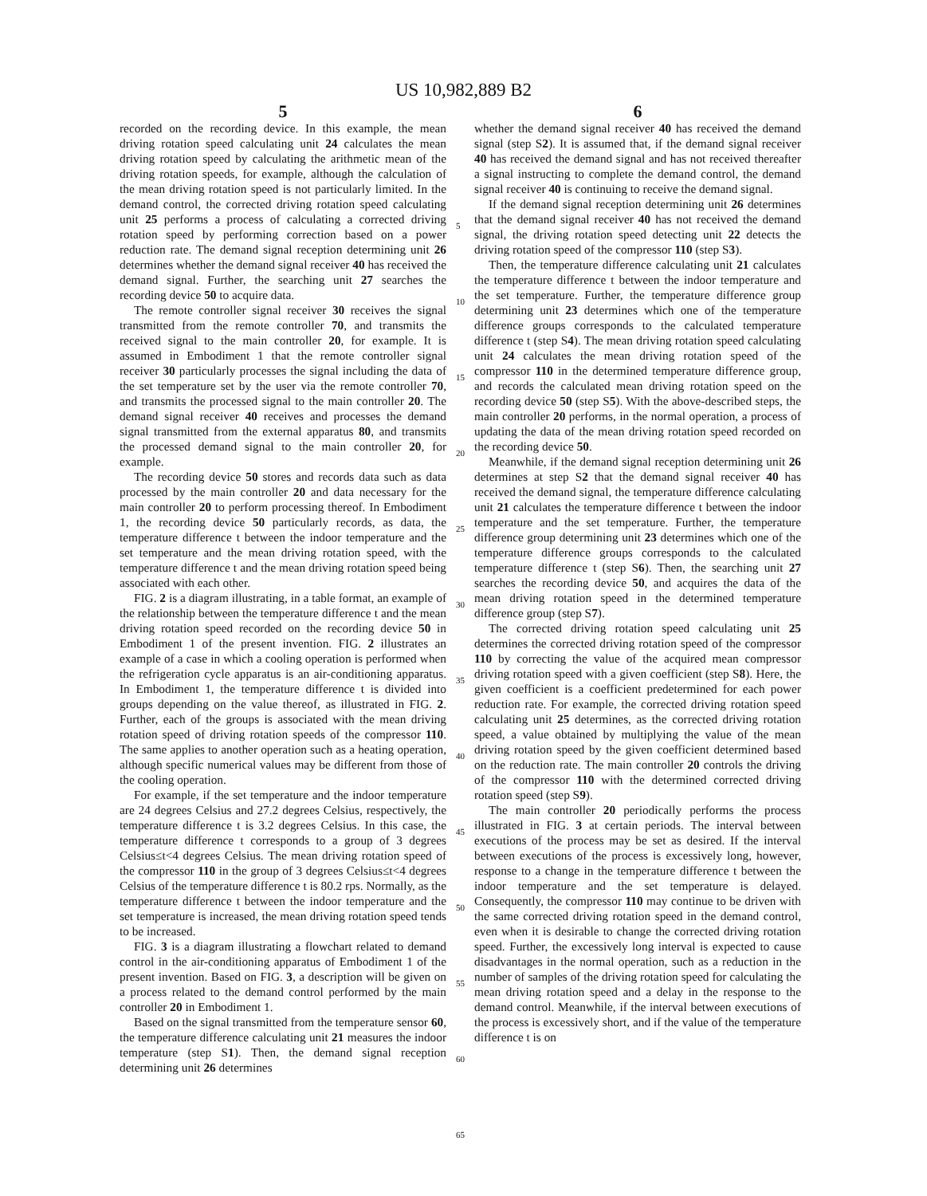US 10,982,889 B2
5
recorded on the recording device. In this example, the mean driving rotation speed calculating unit 24 calculates the mean driving rotation speed by calculating the arithmetic mean of the driving rotation speeds, for example, although the calculation of the mean driving rotation speed is not particularly limited. In the demand control, the corrected driving rotation speed calculating unit 25 performs a process of calculating a corrected driving rotation speed by performing correction based on a power reduction rate. The demand signal reception determining unit 26 determines whether the demand signal receiver 40 has received the demand signal. Further, the searching unit 27 searches the recording device 50 to acquire data.
The remote controller signal receiver 30 receives the signal transmitted from the remote controller 70, and transmits the received signal to the main controller 20, for example. It is assumed in Embodiment 1 that the remote controller signal receiver 30 particularly processes the signal including the data of the set temperature set by the user via the remote controller 70, and transmits the processed signal to the main controller 20. The demand signal receiver 40 receives and processes the demand signal transmitted from the external apparatus 80, and transmits the processed demand signal to the main controller 20, for example.
The recording device 50 stores and records data such as data processed by the main controller 20 and data necessary for the main controller 20 to perform processing thereof. In Embodiment 1, the recording device 50 particularly records, as data, the temperature difference t between the indoor temperature and the set temperature and the mean driving rotation speed, with the temperature difference t and the mean driving rotation speed being associated with each other.
FIG. 2 is a diagram illustrating, in a table format, an example of the relationship between the temperature difference t and the mean driving rotation speed recorded on the recording device 50 in Embodiment 1 of the present invention. FIG. 2 illustrates an example of a case in which a cooling operation is performed when the refrigeration cycle apparatus is an air-conditioning apparatus. In Embodiment 1, the temperature difference t is divided into groups depending on the value thereof, as illustrated in FIG. 2. Further, each of the groups is associated with the mean driving rotation speed of driving rotation speeds of the compressor 110. The same applies to another operation such as a heating operation, although specific numerical values may be different from those of the cooling operation.
For example, if the set temperature and the indoor temperature are 24 degrees Celsius and 27.2 degrees Celsius, respectively, the temperature difference t is 3.2 degrees Celsius. In this case, the temperature difference t corresponds to a group of 3 degrees Celsius≤t<4 degrees Celsius. The mean driving rotation speed of the compressor 110 in the group of 3 degrees Celsius≤t<4 degrees Celsius of the temperature difference t is 80.2 rps. Normally, as the temperature difference t between the indoor temperature and the set temperature is increased, the mean driving rotation speed tends to be increased.
FIG. 3 is a diagram illustrating a flowchart related to demand control in the air-conditioning apparatus of Embodiment 1 of the present invention. Based on FIG. 3, a description will be given on a process related to the demand control performed by the main controller 20 in Embodiment 1.
Based on the signal transmitted from the temperature sensor 60, the temperature difference calculating unit 21 measures the indoor temperature (step S1). Then, the demand signal reception determining unit 26 determines
5
10
15
20
25
30
35
40
45
50
55
60
65
6
whether the demand signal receiver 40 has received the demand signal (step S2). It is assumed that, if the demand signal receiver 40 has received the demand signal and has not received thereafter a signal instructing to complete the demand control, the demand signal receiver 40 is continuing to receive the demand signal.
If the demand signal reception determining unit 26 determines that the demand signal receiver 40 has not received the demand signal, the driving rotation speed detecting unit 22 detects the driving rotation speed of the compressor 110 (step S3).
Then, the temperature difference calculating unit 21 calculates the temperature difference t between the indoor temperature and the set temperature. Further, the temperature difference group determining unit 23 determines which one of the temperature difference groups corresponds to the calculated temperature difference t (step S4). The mean driving rotation speed calculating unit 24 calculates the mean driving rotation speed of the compressor 110 in the determined temperature difference group, and records the calculated mean driving rotation speed on the recording device 50 (step S5). With the above-described steps, the main controller 20 performs, in the normal operation, a process of updating the data of the mean driving rotation speed recorded on the recording device 50.
Meanwhile, if the demand signal reception determining unit 26 determines at step S2 that the demand signal receiver 40 has received the demand signal, the temperature difference calculating unit 21 calculates the temperature difference t between the indoor temperature and the set temperature. Further, the temperature difference group determining unit 23 determines which one of the temperature difference groups corresponds to the calculated temperature difference t (step S6). Then, the searching unit 27 searches the recording device 50, and acquires the data of the mean driving rotation speed in the determined temperature difference group (step S7).
The corrected driving rotation speed calculating unit 25 determines the corrected driving rotation speed of the compressor 110 by correcting the value of the acquired mean compressor driving rotation speed with a given coefficient (step S8). Here, the given coefficient is a coefficient predetermined for each power reduction rate. For example, the corrected driving rotation speed calculating unit 25 determines, as the corrected driving rotation speed, a value obtained by multiplying the value of the mean driving rotation speed by the given coefficient determined based on the reduction rate. The main controller 20 controls the driving of the compressor 110 with the determined corrected driving rotation speed (step S9).
The main controller 20 periodically performs the process illustrated in FIG. 3 at certain periods. The interval between executions of the process may be set as desired. If the interval between executions of the process is excessively long, however, response to a change in the temperature difference t between the indoor temperature and the set temperature is delayed. Consequently, the compressor 110 may continue to be driven with the same corrected driving rotation speed in the demand control, even when it is desirable to change the corrected driving rotation speed. Further, the excessively long interval is expected to cause disadvantages in the normal operation, such as a reduction in the number of samples of the driving rotation speed for calculating the mean driving rotation speed and a delay in the response to the demand control. Meanwhile, if the interval between executions of the process is excessively short, and if the value of the temperature difference t is on